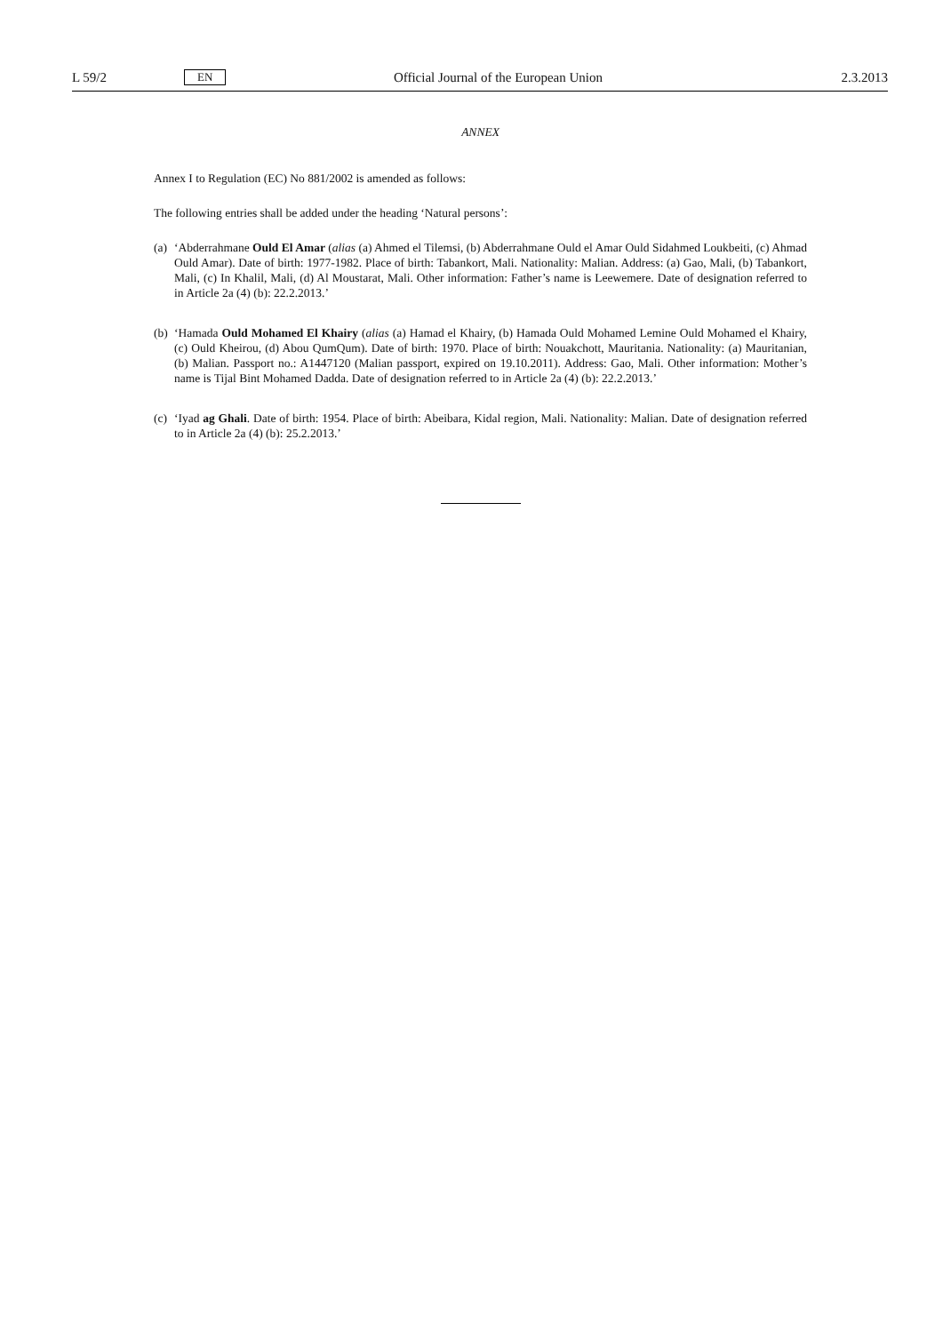L 59/2 EN Official Journal of the European Union 2.3.2013
ANNEX
Annex I to Regulation (EC) No 881/2002 is amended as follows:
The following entries shall be added under the heading ‘Natural persons’:
(a) ‘Abderrahmane Ould El Amar (alias (a) Ahmed el Tilemsi, (b) Abderrahmane Ould el Amar Ould Sidahmed Loukbeiti, (c) Ahmad Ould Amar). Date of birth: 1977-1982. Place of birth: Tabankort, Mali. Nationality: Malian. Address: (a) Gao, Mali, (b) Tabankort, Mali, (c) In Khalil, Mali, (d) Al Moustarat, Mali. Other information: Father’s name is Leewemere. Date of designation referred to in Article 2a (4) (b): 22.2.2013.’
(b) ‘Hamada Ould Mohamed El Khairy (alias (a) Hamad el Khairy, (b) Hamada Ould Mohamed Lemine Ould Mohamed el Khairy, (c) Ould Kheirou, (d) Abou QumQum). Date of birth: 1970. Place of birth: Nouakchott, Mauritania. Nationality: (a) Mauritanian, (b) Malian. Passport no.: A1447120 (Malian passport, expired on 19.10.2011). Address: Gao, Mali. Other information: Mother’s name is Tijal Bint Mohamed Dadda. Date of designation referred to in Article 2a (4) (b): 22.2.2013.’
(c) ‘Iyad ag Ghali. Date of birth: 1954. Place of birth: Abeibara, Kidal region, Mali. Nationality: Malian. Date of designation referred to in Article 2a (4) (b): 25.2.2013.’